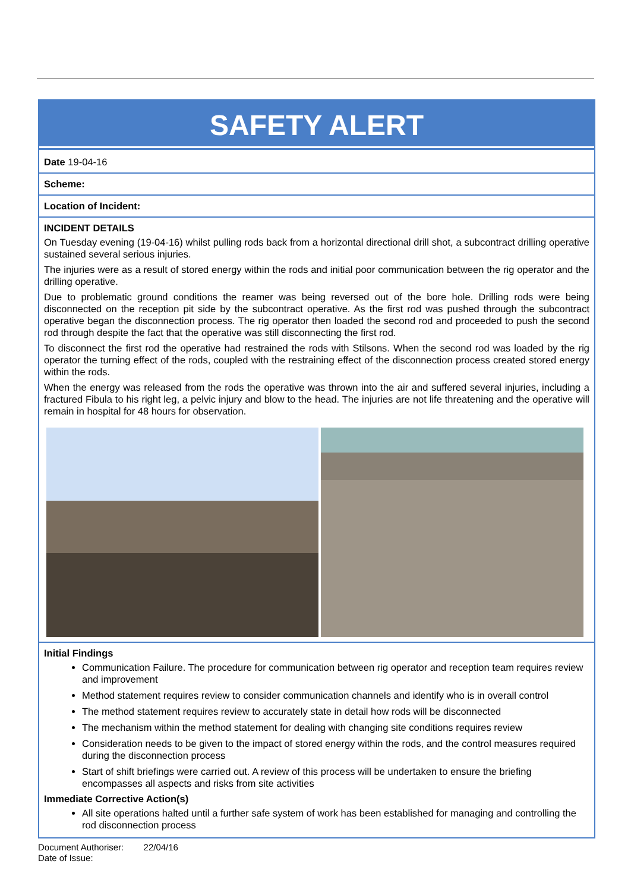SAFETY ALERT
Date 19-04-16
Scheme:
Location of Incident:
INCIDENT DETAILS
On Tuesday evening (19-04-16) whilst pulling rods back from a horizontal directional drill shot, a subcontract drilling operative sustained several serious injuries.
The injuries were as a result of stored energy within the rods and initial poor communication between the rig operator and the drilling operative.
Due to problematic ground conditions the reamer was being reversed out of the bore hole. Drilling rods were being disconnected on the reception pit side by the subcontract operative. As the first rod was pushed through the subcontract operative began the disconnection process. The rig operator then loaded the second rod and proceeded to push the second rod through despite the fact that the operative was still disconnecting the first rod.
To disconnect the first rod the operative had restrained the rods with Stilsons. When the second rod was loaded by the rig operator the turning effect of the rods, coupled with the restraining effect of the disconnection process created stored energy within the rods.
When the energy was released from the rods the operative was thrown into the air and suffered several injuries, including a fractured Fibula to his right leg, a pelvic injury and blow to the head. The injuries are not life threatening and the operative will remain in hospital for 48 hours for observation.
Initial Findings
Communication Failure. The procedure for communication between rig operator and reception team requires review and improvement
Method statement requires review to consider communication channels and identify who is in overall control
The method statement requires review to accurately state in detail how rods will be disconnected
The mechanism within the method statement for dealing with changing site conditions requires review
Consideration needs to be given to the impact of stored energy within the rods, and the control measures required during the disconnection process
Start of shift briefings were carried out. A review of this process will be undertaken to ensure the briefing encompasses all aspects and risks from site activities
Immediate Corrective Action(s)
All site operations halted until a further safe system of work has been established for managing and controlling the rod disconnection process
Document Authoriser: 22/04/16
Date of Issue: